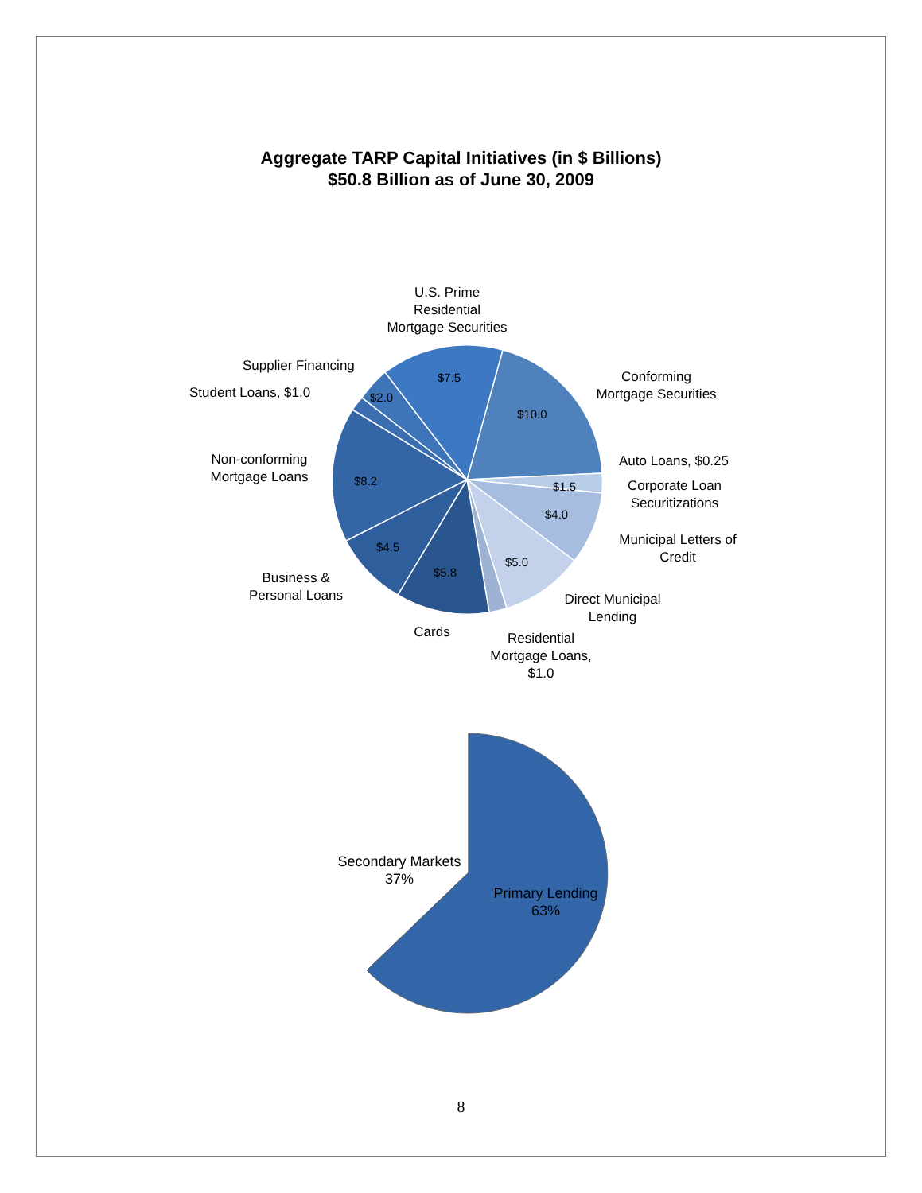Aggregate TARP Capital Initiatives (in $ Billions)
$50.8 Billion as of June 30, 2009
$7.5
$10.0
$1.5
$4.0
$5.0
$5.8
$4.5
$8.2
$2.0
U.S. Prime
Residential
Mortgage Securities
Conforming
Mortgage Securities
Supplier Financing
Student Loans, $1.0
Non-conforming
Mortgage Loans
Auto Loans, $0.25
Corporate Loan
Securitizations
Municipal Letters of
Credit
Direct Municipal
Lending
Business &
Personal Loans
Cards
Residential
Mortgage Loans,
$1.0
Secondary Markets
37%
Primary Lending
63%
8